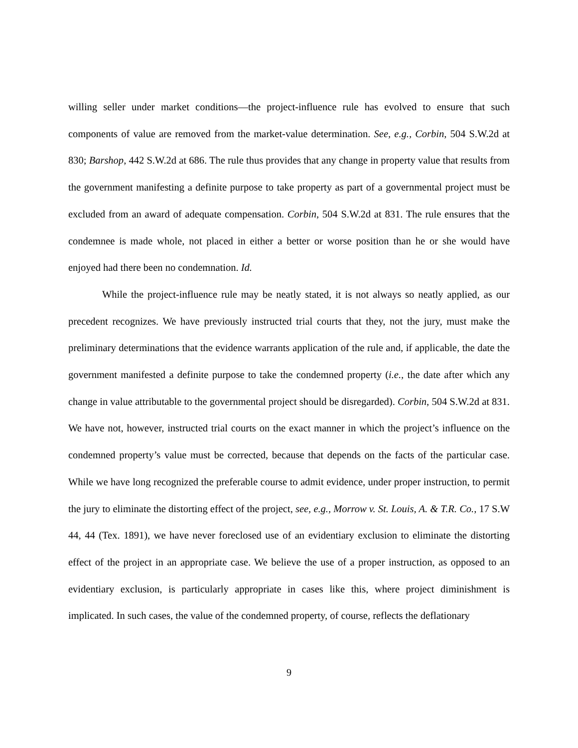willing seller under market conditions—the project-influence rule has evolved to ensure that such components of value are removed from the market-value determination. See, e.g., Corbin, 504 S.W.2d at 830; Barshop, 442 S.W.2d at 686. The rule thus provides that any change in property value that results from the government manifesting a definite purpose to take property as part of a governmental project must be excluded from an award of adequate compensation. Corbin, 504 S.W.2d at 831. The rule ensures that the condemnee is made whole, not placed in either a better or worse position than he or she would have enjoyed had there been no condemnation. Id.
While the project-influence rule may be neatly stated, it is not always so neatly applied, as our precedent recognizes. We have previously instructed trial courts that they, not the jury, must make the preliminary determinations that the evidence warrants application of the rule and, if applicable, the date the government manifested a definite purpose to take the condemned property (i.e., the date after which any change in value attributable to the governmental project should be disregarded). Corbin, 504 S.W.2d at 831. We have not, however, instructed trial courts on the exact manner in which the project’s influence on the condemned property’s value must be corrected, because that depends on the facts of the particular case. While we have long recognized the preferable course to admit evidence, under proper instruction, to permit the jury to eliminate the distorting effect of the project, see, e.g., Morrow v. St. Louis, A. & T.R. Co., 17 S.W 44, 44 (Tex. 1891), we have never foreclosed use of an evidentiary exclusion to eliminate the distorting effect of the project in an appropriate case. We believe the use of a proper instruction, as opposed to an evidentiary exclusion, is particularly appropriate in cases like this, where project diminishment is implicated. In such cases, the value of the condemned property, of course, reflects the deflationary
9